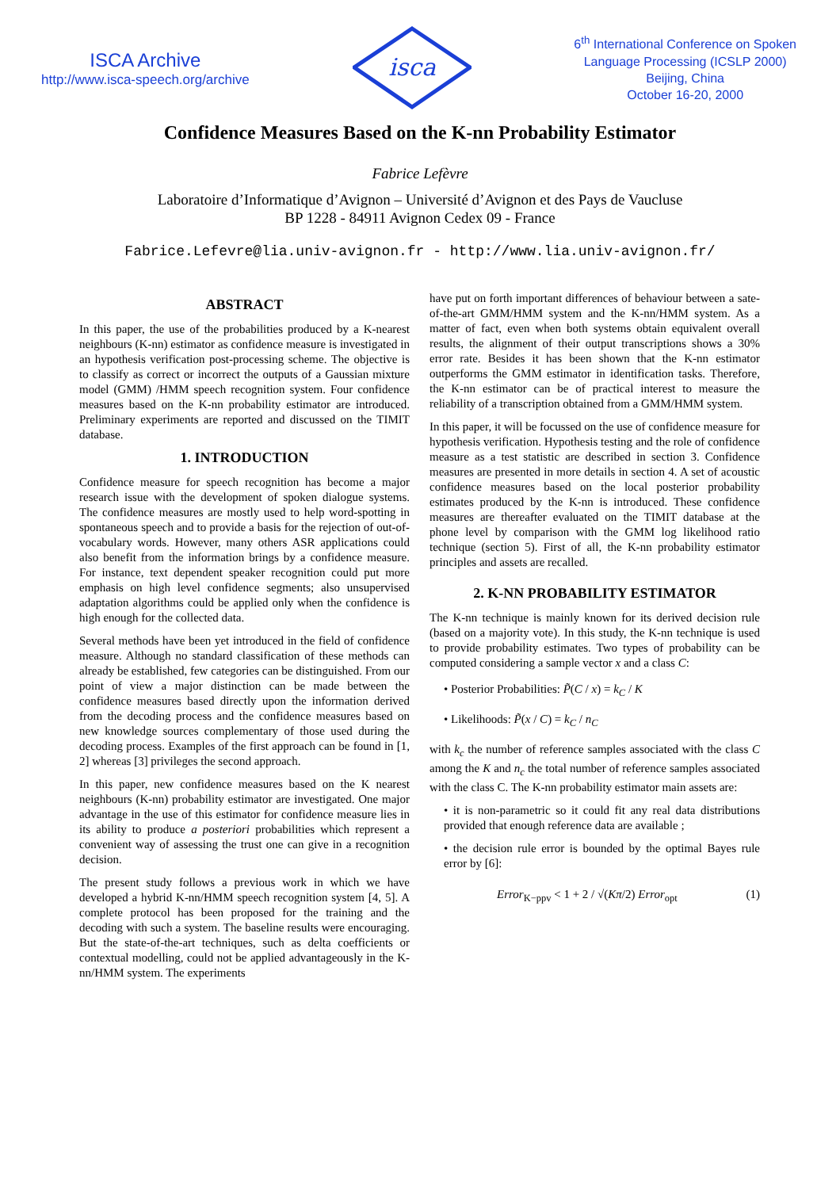ISCA Archive
http://www.isca-speech.org/archive
isca
6<sup>th</sup> International Conference on Spoken
Language Processing (ICSLP 2000)
Beijing, China
October 16-20, 2000
Confidence Measures Based on the K-nn Probability Estimator
Fabrice Lefèvre
Laboratoire d’Informatique d’Avignon – Université d’Avignon et des Pays de Vaucluse
BP 1228 - 84911 Avignon Cedex 09 - France
Fabrice.Lefevre@lia.univ-avignon.fr - http://www.lia.univ-avignon.fr/
ABSTRACT
In this paper, the use of the probabilities produced by a K-nearest neighbours (K-nn) estimator as confidence measure is investigated in an hypothesis verification post-processing scheme. The objective is to classify as correct or incorrect the outputs of a Gaussian mixture model (GMM) /HMM speech recognition system. Four confidence measures based on the K-nn probability estimator are introduced. Preliminary experiments are reported and discussed on the TIMIT database.
1. INTRODUCTION
Confidence measure for speech recognition has become a major research issue with the development of spoken dialogue systems. The confidence measures are mostly used to help word-spotting in spontaneous speech and to provide a basis for the rejection of out-of-vocabulary words. However, many others ASR applications could also benefit from the information brings by a confidence measure. For instance, text dependent speaker recognition could put more emphasis on high level confidence segments; also unsupervised adaptation algorithms could be applied only when the confidence is high enough for the collected data.
Several methods have been yet introduced in the field of confidence measure. Although no standard classification of these methods can already be established, few categories can be distinguished. From our point of view a major distinction can be made between the confidence measures based directly upon the information derived from the decoding process and the confidence measures based on new knowledge sources complementary of those used during the decoding process. Examples of the first approach can be found in [1, 2] whereas [3] privileges the second approach.
In this paper, new confidence measures based on the K nearest neighbours (K-nn) probability estimator are investigated. One major advantage in the use of this estimator for confidence measure lies in its ability to produce a posteriori probabilities which represent a convenient way of assessing the trust one can give in a recognition decision.
The present study follows a previous work in which we have developed a hybrid K-nn/HMM speech recognition system [4, 5]. A complete protocol has been proposed for the training and the decoding with such a system. The baseline results were encouraging. But the state-of-the-art techniques, such as delta coefficients or contextual modelling, could not be applied advantageously in the K-nn/HMM system. The experiments
have put on forth important differences of behaviour between a sate-of-the-art GMM/HMM system and the K-nn/HMM system. As a matter of fact, even when both systems obtain equivalent overall results, the alignment of their output transcriptions shows a 30% error rate. Besides it has been shown that the K-nn estimator outperforms the GMM estimator in identification tasks. Therefore, the K-nn estimator can be of practical interest to measure the reliability of a transcription obtained from a GMM/HMM system.
In this paper, it will be focussed on the use of confidence measure for hypothesis verification. Hypothesis testing and the role of confidence measure as a test statistic are described in section 3. Confidence measures are presented in more details in section 4. A set of acoustic confidence measures based on the local posterior probability estimates produced by the K-nn is introduced. These confidence measures are thereafter evaluated on the TIMIT database at the phone level by comparison with the GMM log likelihood ratio technique (section 5). First of all, the K-nn probability estimator principles and assets are recalled.
2. K-NN PROBABILITY ESTIMATOR
The K-nn technique is mainly known for its derived decision rule (based on a majority vote). In this study, the K-nn technique is used to provide probability estimates. Two types of probability can be computed considering a sample vector x and a class C:
• Posterior Probabilities: P̃(C / x) = k<sub>C</sub> / K
• Likelihoods: P̃(x / C) = k<sub>C</sub> / n<sub>C</sub>
with k<sub>c</sub> the number of reference samples associated with the class C among the K and n<sub>c</sub> the total number of reference samples associated with the class C. The K-nn probability estimator main assets are:
• it is non-parametric so it could fit any real data distributions provided that enough reference data are available ;
• the decision rule error is bounded by the optimal Bayes rule error by [6]:
Error<sub>K−ppv</sub> < 1 + 2 / √(Kπ/2) Error<sub>opt</sub> (1)